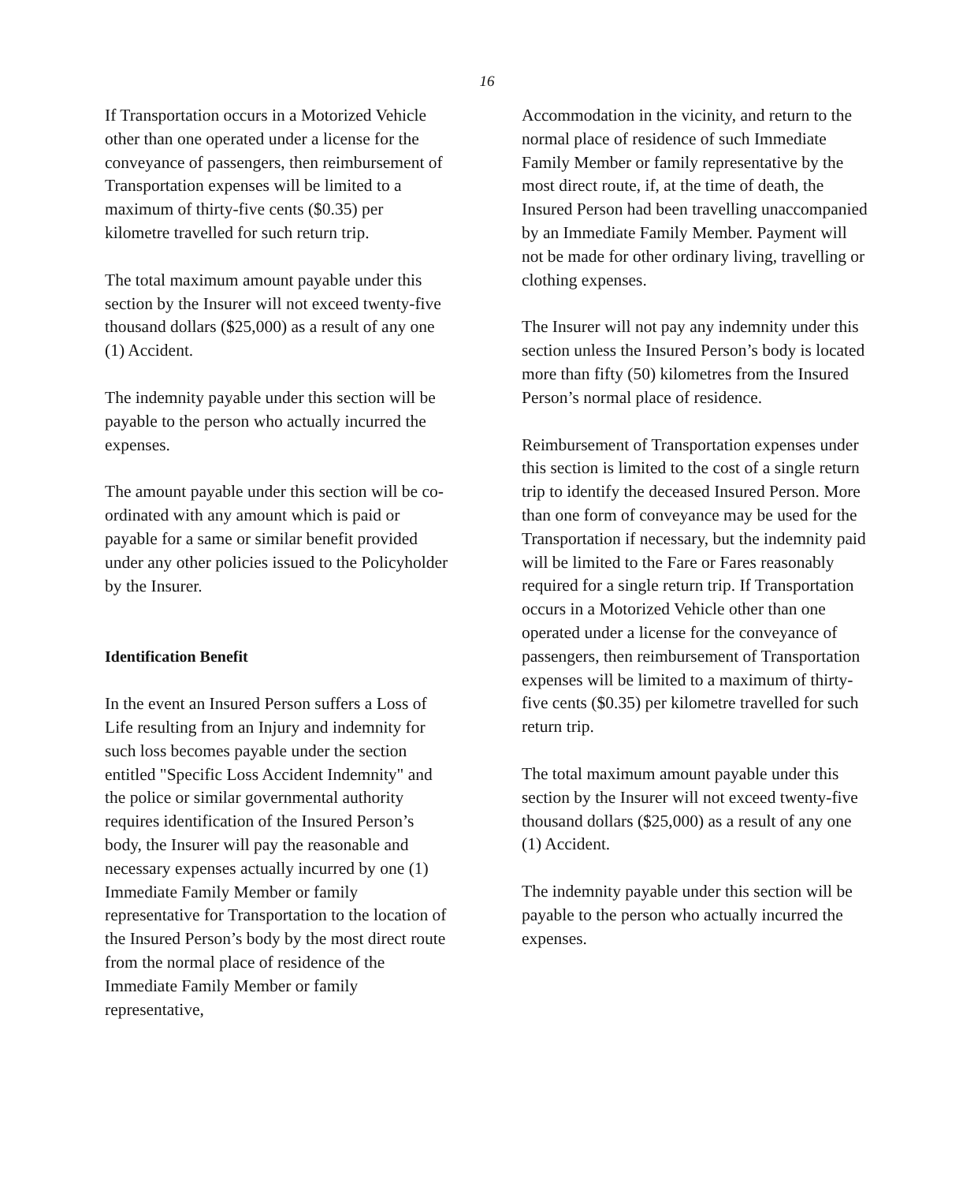16
If Transportation occurs in a Motorized Vehicle other than one operated under a license for the conveyance of passengers, then reimbursement of Transportation expenses will be limited to a maximum of thirty-five cents ($0.35) per kilometre travelled for such return trip.
The total maximum amount payable under this section by the Insurer will not exceed twenty-five thousand dollars ($25,000) as a result of any one (1) Accident.
The indemnity payable under this section will be payable to the person who actually incurred the expenses.
The amount payable under this section will be co-ordinated with any amount which is paid or payable for a same or similar benefit provided under any other policies issued to the Policyholder by the Insurer.
Identification Benefit
In the event an Insured Person suffers a Loss of Life resulting from an Injury and indemnity for such loss becomes payable under the section entitled "Specific Loss Accident Indemnity" and the police or similar governmental authority requires identification of the Insured Person’s body, the Insurer will pay the reasonable and necessary expenses actually incurred by one (1) Immediate Family Member or family representative for Transportation to the location of the Insured Person’s body by the most direct route from the normal place of residence of the Immediate Family Member or family representative,
Accommodation in the vicinity, and return to the normal place of residence of such Immediate Family Member or family representative by the most direct route, if, at the time of death, the Insured Person had been travelling unaccompanied by an Immediate Family Member. Payment will not be made for other ordinary living, travelling or clothing expenses.
The Insurer will not pay any indemnity under this section unless the Insured Person’s body is located more than fifty (50) kilometres from the Insured Person’s normal place of residence.
Reimbursement of Transportation expenses under this section is limited to the cost of a single return trip to identify the deceased Insured Person. More than one form of conveyance may be used for the Transportation if necessary, but the indemnity paid will be limited to the Fare or Fares reasonably required for a single return trip. If Transportation occurs in a Motorized Vehicle other than one operated under a license for the conveyance of passengers, then reimbursement of Transportation expenses will be limited to a maximum of thirty-five cents ($0.35) per kilometre travelled for such return trip.
The total maximum amount payable under this section by the Insurer will not exceed twenty-five thousand dollars ($25,000) as a result of any one (1) Accident.
The indemnity payable under this section will be payable to the person who actually incurred the expenses.